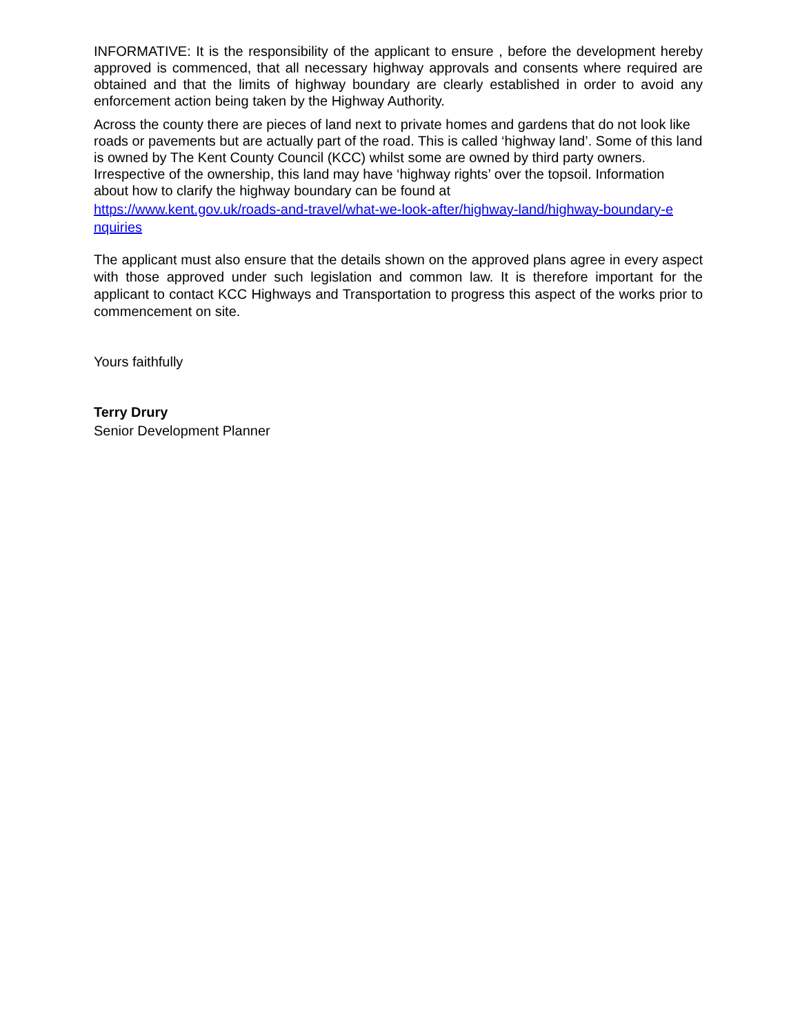INFORMATIVE: It is the responsibility of the applicant to ensure , before the development hereby approved is commenced, that all necessary highway approvals and consents where required are obtained and that the limits of highway boundary are clearly established in order to avoid any enforcement action being taken by the Highway Authority.
Across the county there are pieces of land next to private homes and gardens that do not look like roads or pavements but are actually part of the road. This is called ‘highway land’. Some of this land is owned by The Kent County Council (KCC) whilst some are owned by third party owners. Irrespective of the ownership, this land may have ‘highway rights’ over the topsoil. Information about how to clarify the highway boundary can be found at
https://www.kent.gov.uk/roads-and-travel/what-we-look-after/highway-land/highway-boundary-e
nquiries
The applicant must also ensure that the details shown on the approved plans agree in every aspect with those approved under such legislation and common law. It is therefore important for the applicant to contact KCC Highways and Transportation to progress this aspect of the works prior to commencement on site.
Yours faithfully
Terry Drury
Senior Development Planner